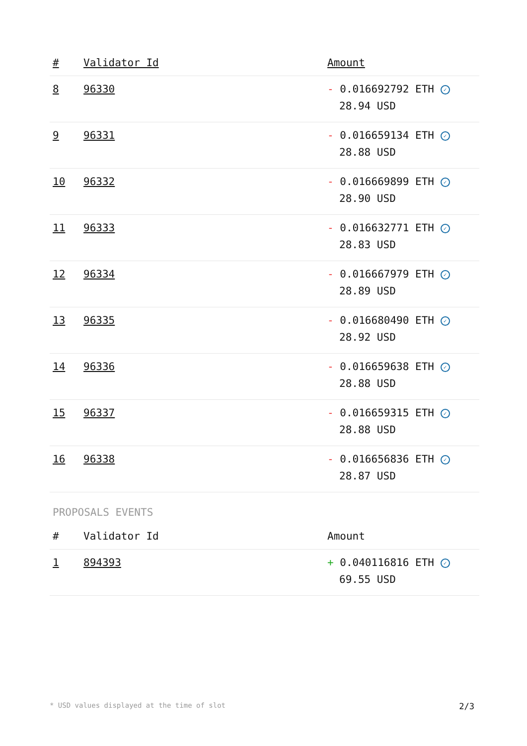| # | Validator Id | Amount |
| --- | --- | --- |
| 8 | 96330 | - 0.016692792 ETH ✓ 28.94 USD |
| 9 | 96331 | - 0.016659134 ETH ✓ 28.88 USD |
| 10 | 96332 | - 0.016669899 ETH ✓ 28.90 USD |
| 11 | 96333 | - 0.016632771 ETH ✓ 28.83 USD |
| 12 | 96334 | - 0.016667979 ETH ✓ 28.89 USD |
| 13 | 96335 | - 0.016680490 ETH ✓ 28.92 USD |
| 14 | 96336 | - 0.016659638 ETH ✓ 28.88 USD |
| 15 | 96337 | - 0.016659315 ETH ✓ 28.88 USD |
| 16 | 96338 | - 0.016656836 ETH ✓ 28.87 USD |
PROPOSALS EVENTS
| # | Validator Id | Amount |
| --- | --- | --- |
| 1 | 894393 | + 0.040116816 ETH ✓ 69.55 USD |
* USD values displayed at the time of slot 2/3